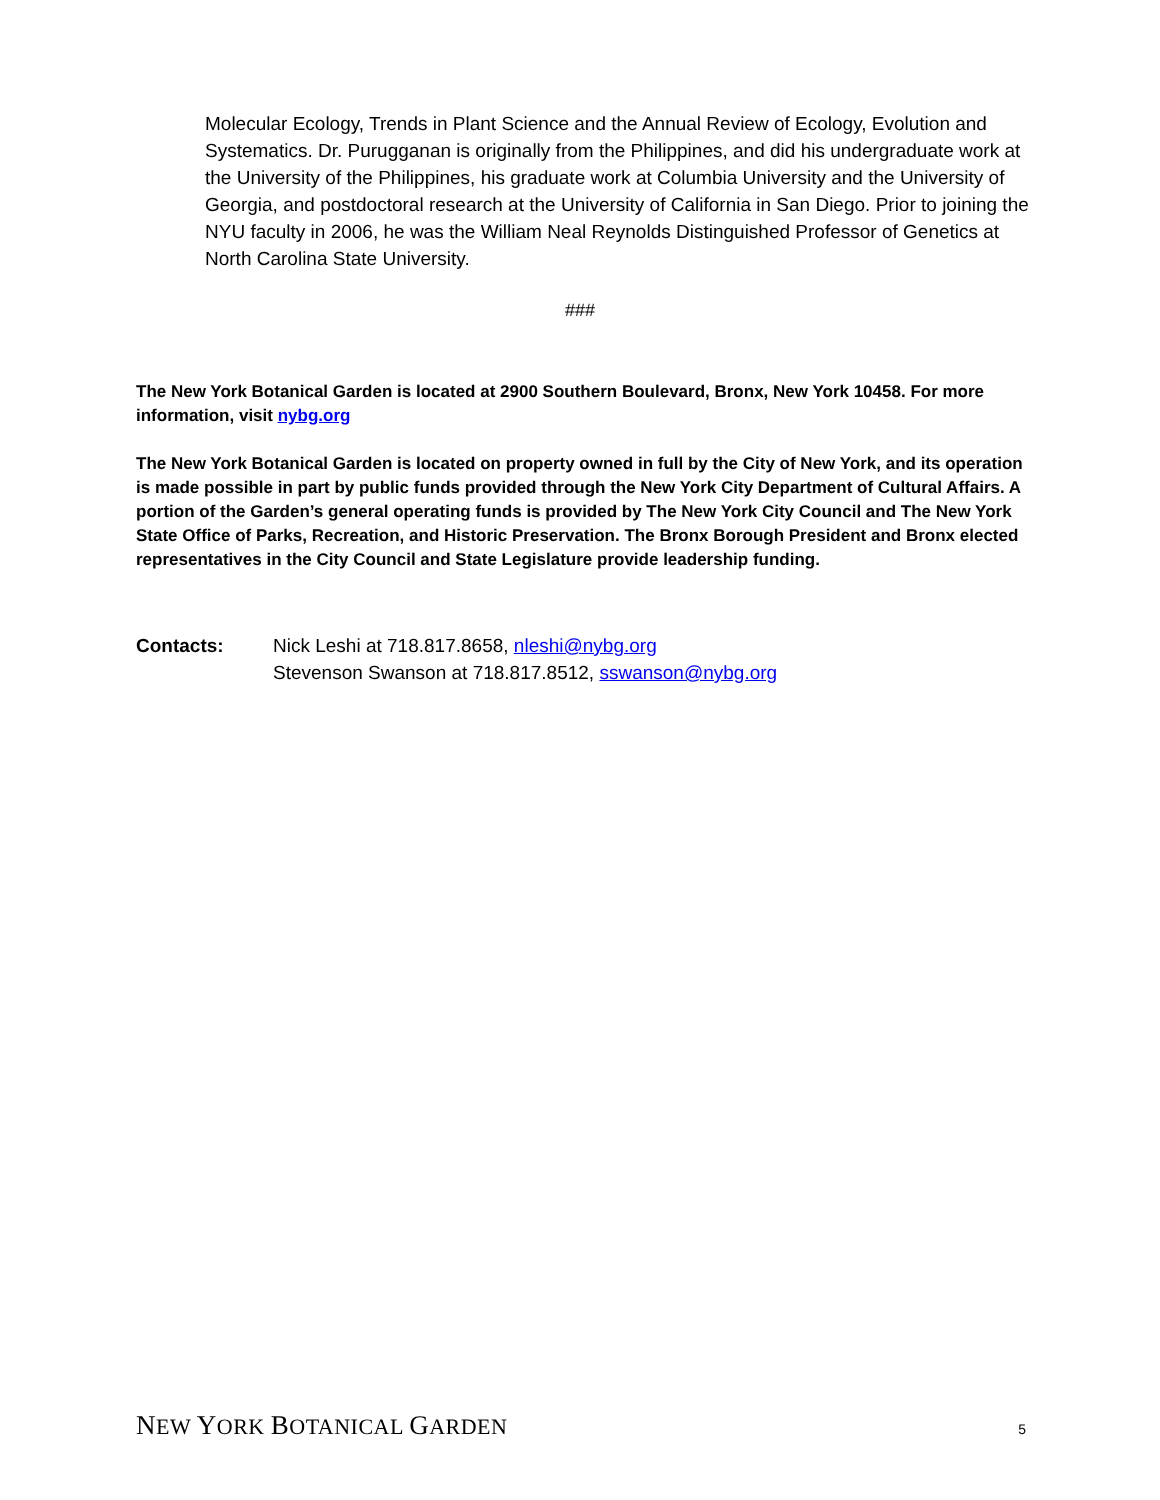Molecular Ecology, Trends in Plant Science and the Annual Review of Ecology, Evolution and Systematics. Dr. Purugganan is originally from the Philippines, and did his undergraduate work at the University of the Philippines, his graduate work at Columbia University and the University of Georgia, and postdoctoral research at the University of California in San Diego. Prior to joining the NYU faculty in 2006, he was the William Neal Reynolds Distinguished Professor of Genetics at North Carolina State University.
###
The New York Botanical Garden is located at 2900 Southern Boulevard, Bronx, New York 10458. For more information, visit nybg.org
The New York Botanical Garden is located on property owned in full by the City of New York, and its operation is made possible in part by public funds provided through the New York City Department of Cultural Affairs. A portion of the Garden’s general operating funds is provided by The New York City Council and The New York State Office of Parks, Recreation, and Historic Preservation. The Bronx Borough President and Bronx elected representatives in the City Council and State Legislature provide leadership funding.
Contacts: Nick Leshi at 718.817.8658, nleshi@nybg.org
Stevenson Swanson at 718.817.8512, sswanson@nybg.org
NEW YORK BOTANICAL GARDEN
5